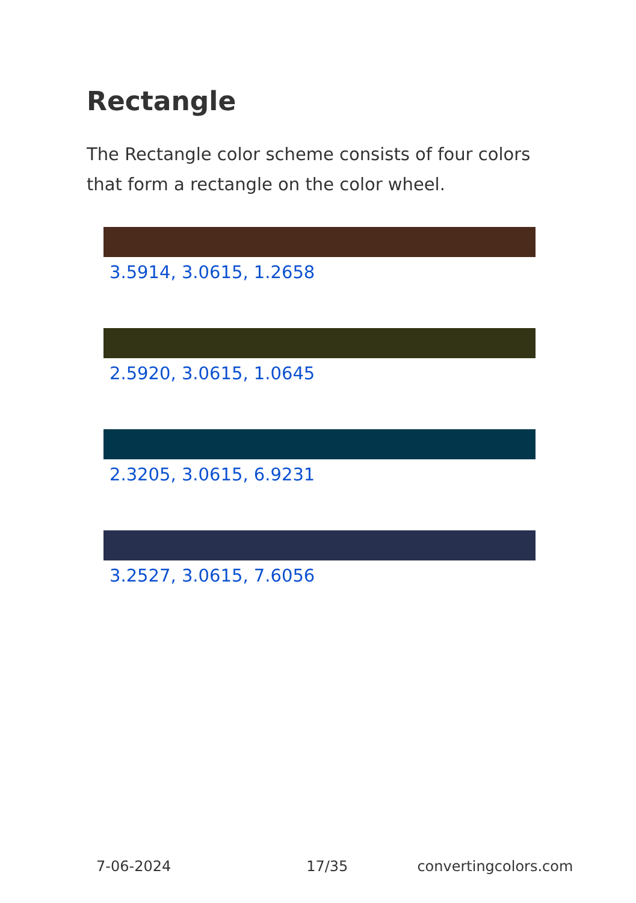Rectangle
The Rectangle color scheme consists of four colors that form a rectangle on the color wheel.
3.5914, 3.0615, 1.2658
2.5920, 3.0615, 1.0645
2.3205, 3.0615, 6.9231
3.2527, 3.0615, 7.6056
7-06-2024 17/35 convertingcolors.com